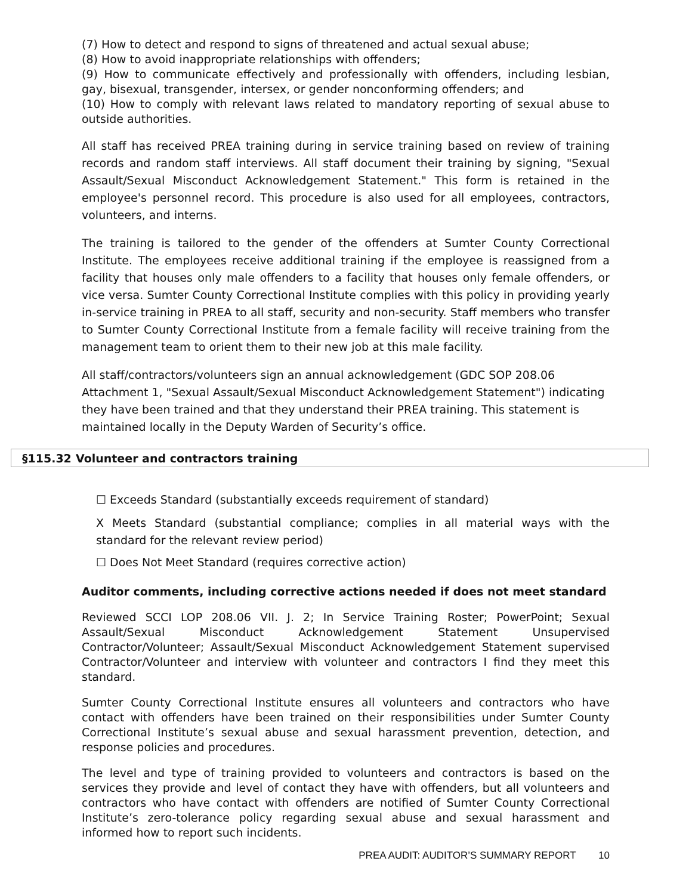(7) How to detect and respond to signs of threatened and actual sexual abuse;
(8) How to avoid inappropriate relationships with offenders;
(9) How to communicate effectively and professionally with offenders, including lesbian, gay, bisexual, transgender, intersex, or gender nonconforming offenders; and
(10) How to comply with relevant laws related to mandatory reporting of sexual abuse to outside authorities.
All staff has received PREA training during in service training based on review of training records and random staff interviews. All staff document their training by signing, "Sexual Assault/Sexual Misconduct Acknowledgement Statement." This form is retained in the employee's personnel record. This procedure is also used for all employees, contractors, volunteers, and interns.
The training is tailored to the gender of the offenders at Sumter County Correctional Institute. The employees receive additional training if the employee is reassigned from a facility that houses only male offenders to a facility that houses only female offenders, or vice versa. Sumter County Correctional Institute complies with this policy in providing yearly in-service training in PREA to all staff, security and non-security. Staff members who transfer to Sumter County Correctional Institute from a female facility will receive training from the management team to orient them to their new job at this male facility.
All staff/contractors/volunteers sign an annual acknowledgement (GDC SOP 208.06 Attachment 1, "Sexual Assault/Sexual Misconduct Acknowledgement Statement") indicating they have been trained and that they understand their PREA training. This statement is maintained locally in the Deputy Warden of Security’s office.
§115.32 Volunteer and contractors training
☐ Exceeds Standard (substantially exceeds requirement of standard)
X Meets Standard (substantial compliance; complies in all material ways with the standard for the relevant review period)
☐ Does Not Meet Standard (requires corrective action)
Auditor comments, including corrective actions needed if does not meet standard
Reviewed SCCI LOP 208.06 VII. J. 2; In Service Training Roster; PowerPoint; Sexual Assault/Sexual Misconduct Acknowledgement Statement Unsupervised Contractor/Volunteer; Assault/Sexual Misconduct Acknowledgement Statement supervised Contractor/Volunteer and interview with volunteer and contractors I find they meet this standard.
Sumter County Correctional Institute ensures all volunteers and contractors who have contact with offenders have been trained on their responsibilities under Sumter County Correctional Institute’s sexual abuse and sexual harassment prevention, detection, and response policies and procedures.
The level and type of training provided to volunteers and contractors is based on the services they provide and level of contact they have with offenders, but all volunteers and contractors who have contact with offenders are notified of Sumter County Correctional Institute’s zero-tolerance policy regarding sexual abuse and sexual harassment and informed how to report such incidents.
PREA AUDIT: AUDITOR’S SUMMARY REPORT 10